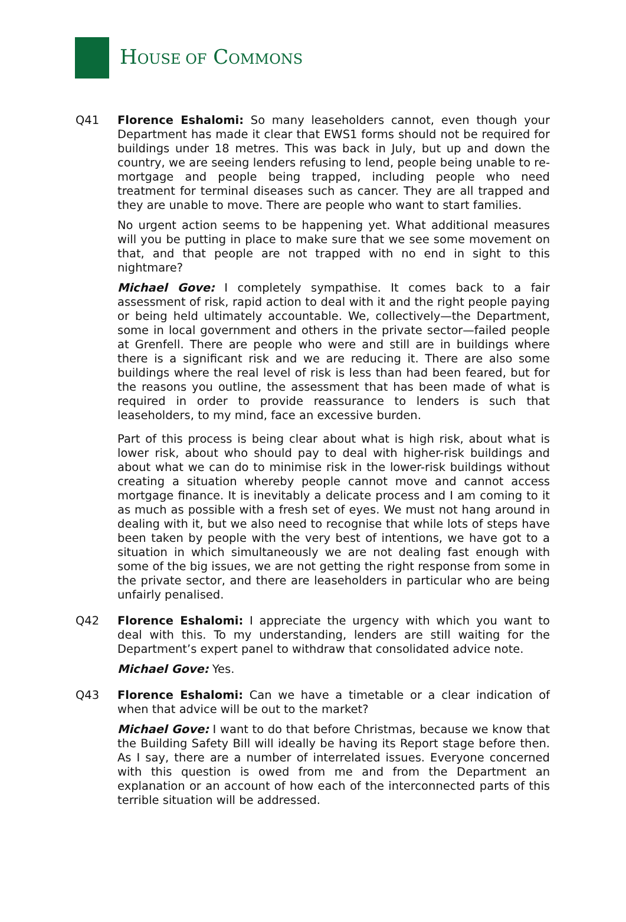HOUSE OF COMMONS
Q41 Florence Eshalomi: So many leaseholders cannot, even though your Department has made it clear that EWS1 forms should not be required for buildings under 18 metres. This was back in July, but up and down the country, we are seeing lenders refusing to lend, people being unable to re-mortgage and people being trapped, including people who need treatment for terminal diseases such as cancer. They are all trapped and they are unable to move. There are people who want to start families.
No urgent action seems to be happening yet. What additional measures will you be putting in place to make sure that we see some movement on that, and that people are not trapped with no end in sight to this nightmare?
Michael Gove: I completely sympathise. It comes back to a fair assessment of risk, rapid action to deal with it and the right people paying or being held ultimately accountable. We, collectively—the Department, some in local government and others in the private sector—failed people at Grenfell. There are people who were and still are in buildings where there is a significant risk and we are reducing it. There are also some buildings where the real level of risk is less than had been feared, but for the reasons you outline, the assessment that has been made of what is required in order to provide reassurance to lenders is such that leaseholders, to my mind, face an excessive burden.
Part of this process is being clear about what is high risk, about what is lower risk, about who should pay to deal with higher-risk buildings and about what we can do to minimise risk in the lower-risk buildings without creating a situation whereby people cannot move and cannot access mortgage finance. It is inevitably a delicate process and I am coming to it as much as possible with a fresh set of eyes. We must not hang around in dealing with it, but we also need to recognise that while lots of steps have been taken by people with the very best of intentions, we have got to a situation in which simultaneously we are not dealing fast enough with some of the big issues, we are not getting the right response from some in the private sector, and there are leaseholders in particular who are being unfairly penalised.
Q42 Florence Eshalomi: I appreciate the urgency with which you want to deal with this. To my understanding, lenders are still waiting for the Department’s expert panel to withdraw that consolidated advice note.
Michael Gove: Yes.
Q43 Florence Eshalomi: Can we have a timetable or a clear indication of when that advice will be out to the market?
Michael Gove: I want to do that before Christmas, because we know that the Building Safety Bill will ideally be having its Report stage before then. As I say, there are a number of interrelated issues. Everyone concerned with this question is owed from me and from the Department an explanation or an account of how each of the interconnected parts of this terrible situation will be addressed.